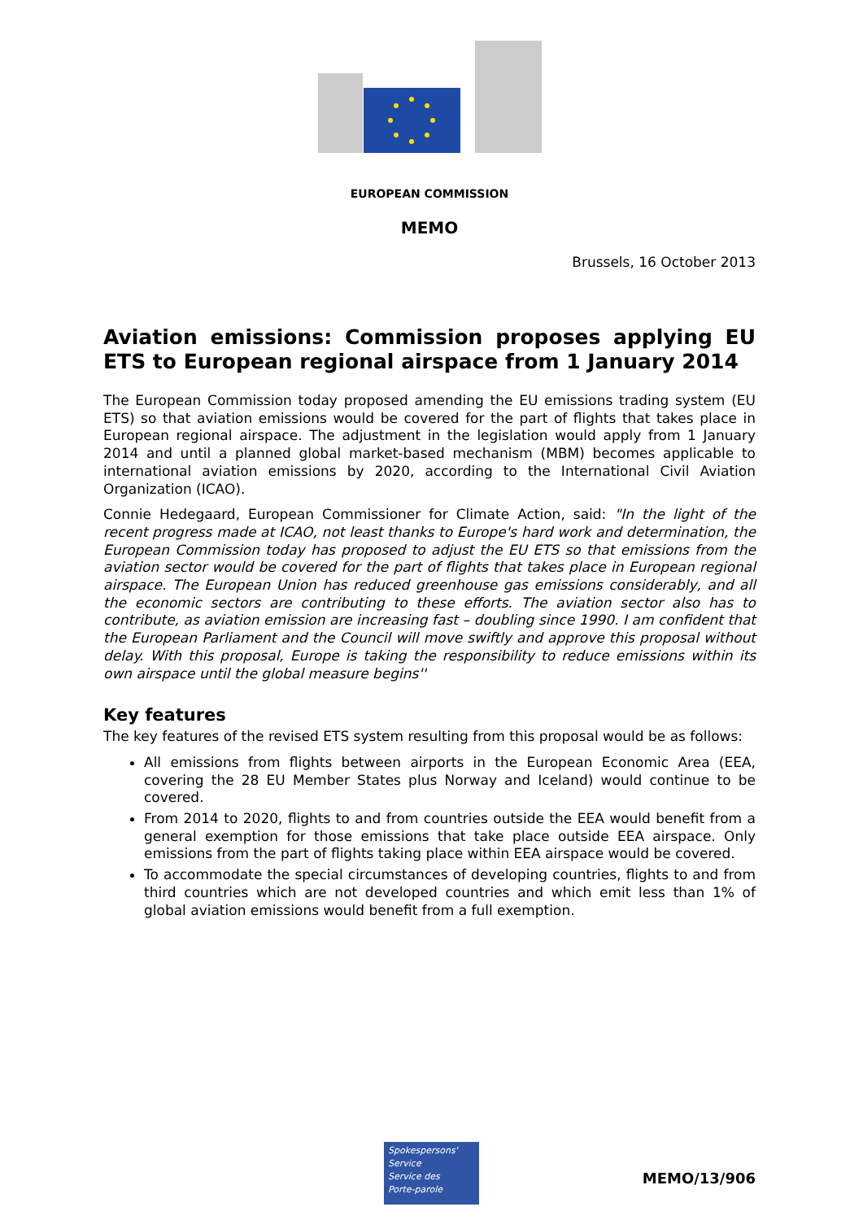EUROPEAN COMMISSION
MEMO
Brussels, 16 October 2013
Aviation emissions: Commission proposes applying EU ETS to European regional airspace from 1 January 2014
The European Commission today proposed amending the EU emissions trading system (EU ETS) so that aviation emissions would be covered for the part of flights that takes place in European regional airspace. The adjustment in the legislation would apply from 1 January 2014 and until a planned global market-based mechanism (MBM) becomes applicable to international aviation emissions by 2020, according to the International Civil Aviation Organization (ICAO).
Connie Hedegaard, European Commissioner for Climate Action, said: "In the light of the recent progress made at ICAO, not least thanks to Europe's hard work and determination, the European Commission today has proposed to adjust the EU ETS so that emissions from the aviation sector would be covered for the part of flights that takes place in European regional airspace. The European Union has reduced greenhouse gas emissions considerably, and all the economic sectors are contributing to these efforts. The aviation sector also has to contribute, as aviation emission are increasing fast – doubling since 1990. I am confident that the European Parliament and the Council will move swiftly and approve this proposal without delay. With this proposal, Europe is taking the responsibility to reduce emissions within its own airspace until the global measure begins''
Key features
The key features of the revised ETS system resulting from this proposal would be as follows:
All emissions from flights between airports in the European Economic Area (EEA, covering the 28 EU Member States plus Norway and Iceland) would continue to be covered.
From 2014 to 2020, flights to and from countries outside the EEA would benefit from a general exemption for those emissions that take place outside EEA airspace. Only emissions from the part of flights taking place within EEA airspace would be covered.
To accommodate the special circumstances of developing countries, flights to and from third countries which are not developed countries and which emit less than 1% of global aviation emissions would benefit from a full exemption.
Spokespersons'
Service
Service des
Porte-parole
MEMO/13/906